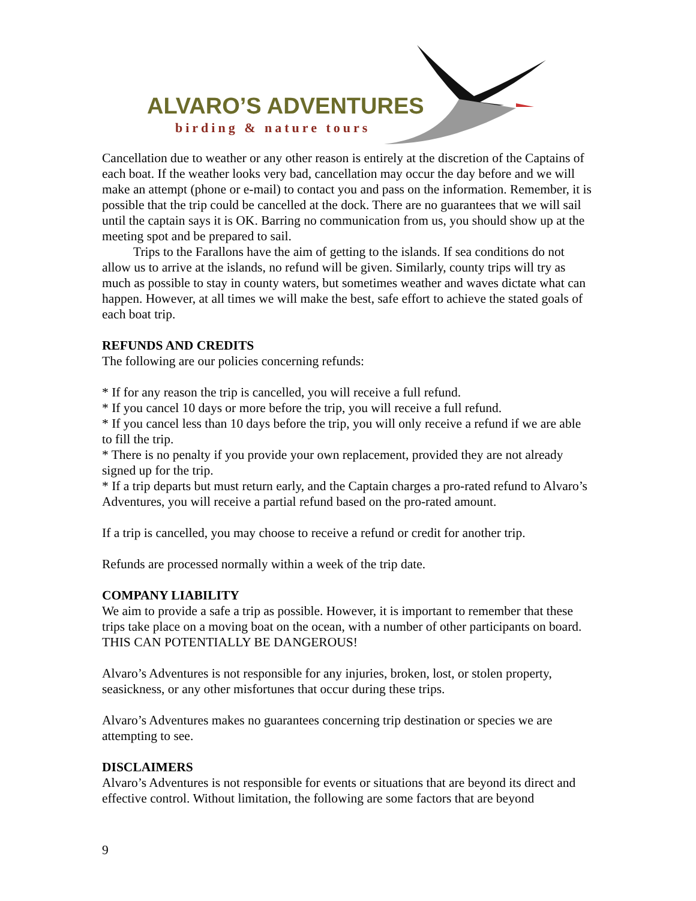ALVARO’S ADVENTURES
birding & nature tours
Cancellation due to weather or any other reason is entirely at the discretion of the Captains of each boat. If the weather looks very bad, cancellation may occur the day before and we will make an attempt (phone or e-mail) to contact you and pass on the information. Remember, it is possible that the trip could be cancelled at the dock. There are no guarantees that we will sail until the captain says it is OK. Barring no communication from us, you should show up at the meeting spot and be prepared to sail.
Trips to the Farallons have the aim of getting to the islands. If sea conditions do not allow us to arrive at the islands, no refund will be given. Similarly, county trips will try as much as possible to stay in county waters, but sometimes weather and waves dictate what can happen. However, at all times we will make the best, safe effort to achieve the stated goals of each boat trip.
REFUNDS AND CREDITS
The following are our policies concerning refunds:
* If for any reason the trip is cancelled, you will receive a full refund.
* If you cancel 10 days or more before the trip, you will receive a full refund.
* If you cancel less than 10 days before the trip, you will only receive a refund if we are able to fill the trip.
* There is no penalty if you provide your own replacement, provided they are not already signed up for the trip.
* If a trip departs but must return early, and the Captain charges a pro-rated refund to Alvaro’s Adventures, you will receive a partial refund based on the pro-rated amount.
If a trip is cancelled, you may choose to receive a refund or credit for another trip.
Refunds are processed normally within a week of the trip date.
COMPANY LIABILITY
We aim to provide a safe a trip as possible. However, it is important to remember that these trips take place on a moving boat on the ocean, with a number of other participants on board. THIS CAN POTENTIALLY BE DANGEROUS!
Alvaro’s Adventures is not responsible for any injuries, broken, lost, or stolen property, seasickness, or any other misfortunes that occur during these trips.
Alvaro’s Adventures makes no guarantees concerning trip destination or species we are attempting to see.
DISCLAIMERS
Alvaro’s Adventures is not responsible for events or situations that are beyond its direct and effective control. Without limitation, the following are some factors that are beyond
9